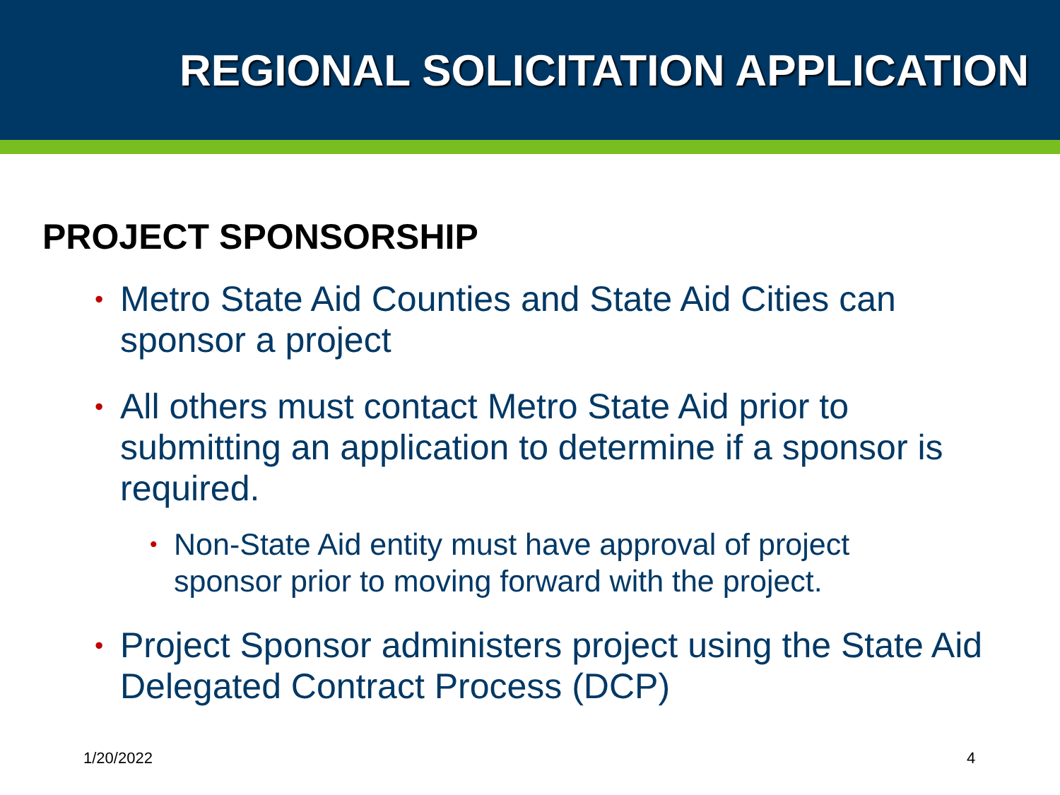REGIONAL SOLICITATION APPLICATION
PROJECT SPONSORSHIP
• Metro State Aid Counties and State Aid Cities can sponsor a project
• All others must contact Metro State Aid prior to submitting an application to determine if a sponsor is required.
• Non-State Aid entity must have approval of project sponsor prior to moving forward with the project.
• Project Sponsor administers project using the State Aid Delegated Contract Process (DCP)
1/20/2022 4